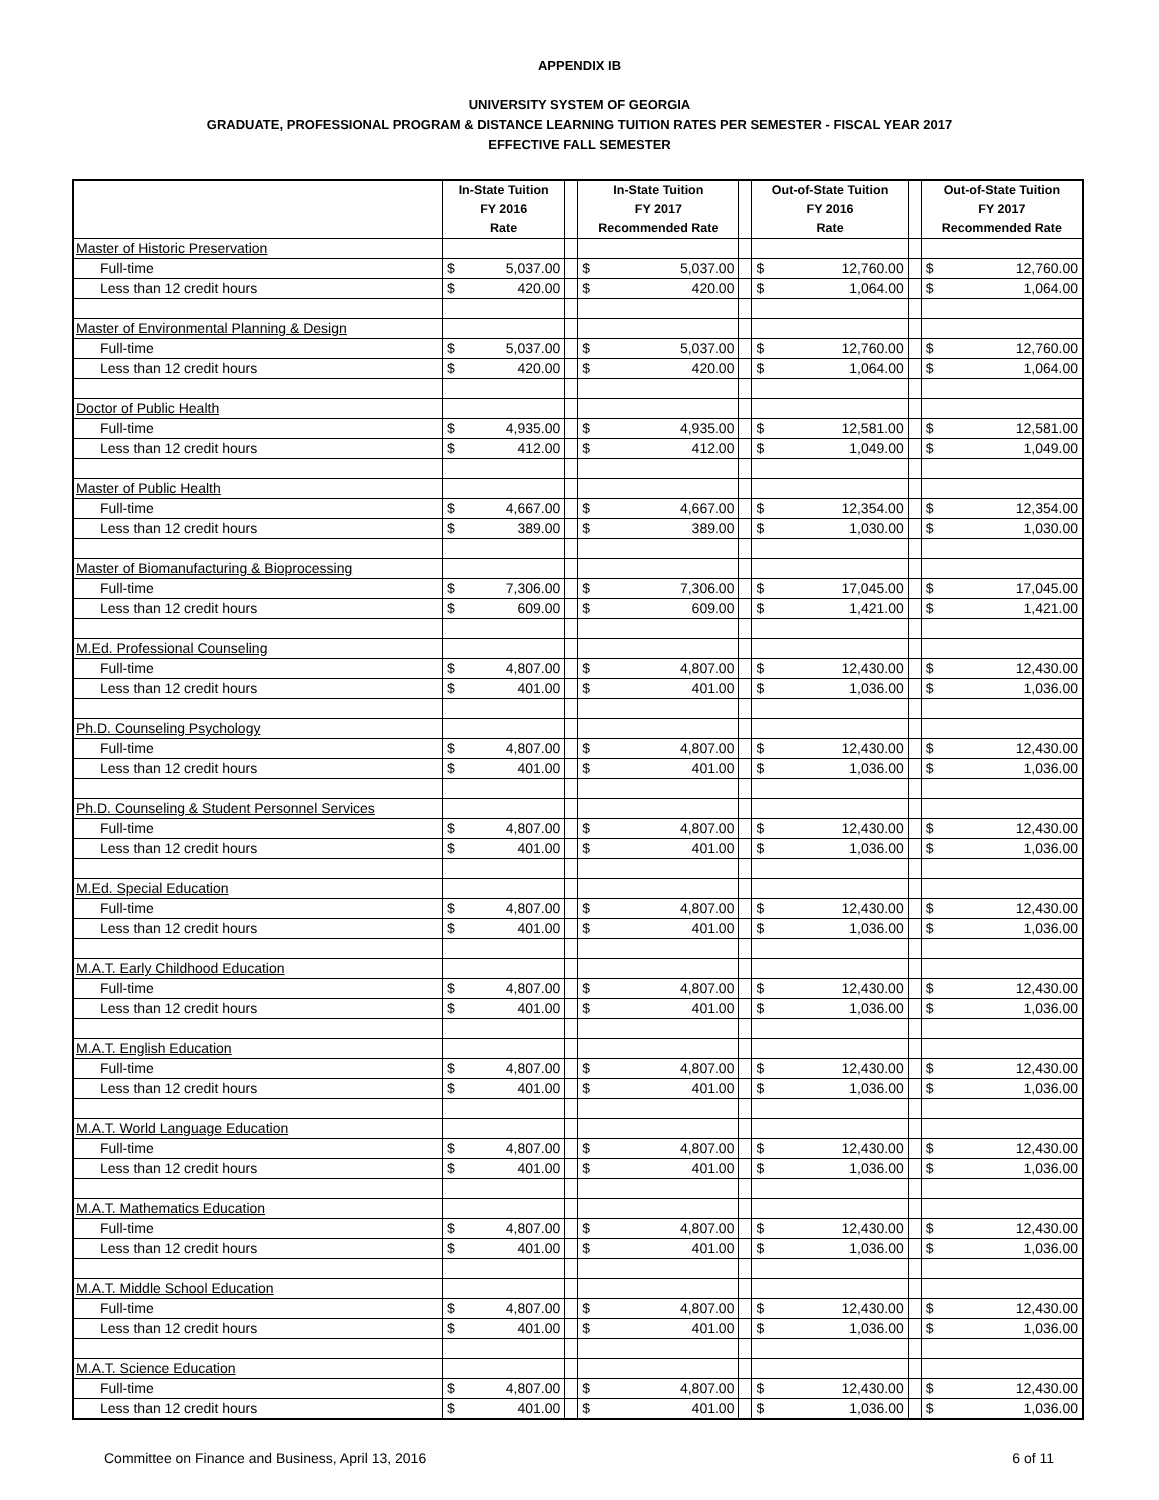APPENDIX IB
UNIVERSITY SYSTEM OF GEORGIA
GRADUATE, PROFESSIONAL PROGRAM & DISTANCE LEARNING TUITION RATES PER SEMESTER - FISCAL YEAR 2017
EFFECTIVE FALL SEMESTER
| | In-State Tuition FY 2016 Rate | | | In-State Tuition FY 2017 Recommended Rate | | | Out-of-State Tuition FY 2016 Rate | | | Out-of-State Tuition FY 2017 Recommended Rate | |
| --- | --- | --- | --- | --- | --- | --- | --- | --- | --- | --- | --- |
| Master of Historic Preservation | | | | | | | | | | | |
| Full-time | $ | 5,037.00 | | $ | 5,037.00 | | $ | 12,760.00 | | $ | 12,760.00 |
| Less than 12 credit hours | $ | 420.00 | | $ | 420.00 | | $ | 1,064.00 | | $ | 1,064.00 |
| Master of Environmental Planning & Design | | | | | | | | | | | |
| Full-time | $ | 5,037.00 | | $ | 5,037.00 | | $ | 12,760.00 | | $ | 12,760.00 |
| Less than 12 credit hours | $ | 420.00 | | $ | 420.00 | | $ | 1,064.00 | | $ | 1,064.00 |
| Doctor of Public Health | | | | | | | | | | | |
| Full-time | $ | 4,935.00 | | $ | 4,935.00 | | $ | 12,581.00 | | $ | 12,581.00 |
| Less than 12 credit hours | $ | 412.00 | | $ | 412.00 | | $ | 1,049.00 | | $ | 1,049.00 |
| Master of Public Health | | | | | | | | | | | |
| Full-time | $ | 4,667.00 | | $ | 4,667.00 | | $ | 12,354.00 | | $ | 12,354.00 |
| Less than 12 credit hours | $ | 389.00 | | $ | 389.00 | | $ | 1,030.00 | | $ | 1,030.00 |
| Master of Biomanufacturing & Bioprocessing | | | | | | | | | | | |
| Full-time | $ | 7,306.00 | | $ | 7,306.00 | | $ | 17,045.00 | | $ | 17,045.00 |
| Less than 12 credit hours | $ | 609.00 | | $ | 609.00 | | $ | 1,421.00 | | $ | 1,421.00 |
| M.Ed. Professional Counseling | | | | | | | | | | | |
| Full-time | $ | 4,807.00 | | $ | 4,807.00 | | $ | 12,430.00 | | $ | 12,430.00 |
| Less than 12 credit hours | $ | 401.00 | | $ | 401.00 | | $ | 1,036.00 | | $ | 1,036.00 |
| Ph.D. Counseling Psychology | | | | | | | | | | | |
| Full-time | $ | 4,807.00 | | $ | 4,807.00 | | $ | 12,430.00 | | $ | 12,430.00 |
| Less than 12 credit hours | $ | 401.00 | | $ | 401.00 | | $ | 1,036.00 | | $ | 1,036.00 |
| Ph.D. Counseling & Student Personnel Services | | | | | | | | | | | |
| Full-time | $ | 4,807.00 | | $ | 4,807.00 | | $ | 12,430.00 | | $ | 12,430.00 |
| Less than 12 credit hours | $ | 401.00 | | $ | 401.00 | | $ | 1,036.00 | | $ | 1,036.00 |
| M.Ed. Special Education | | | | | | | | | | | |
| Full-time | $ | 4,807.00 | | $ | 4,807.00 | | $ | 12,430.00 | | $ | 12,430.00 |
| Less than 12 credit hours | $ | 401.00 | | $ | 401.00 | | $ | 1,036.00 | | $ | 1,036.00 |
| M.A.T. Early Childhood Education | | | | | | | | | | | |
| Full-time | $ | 4,807.00 | | $ | 4,807.00 | | $ | 12,430.00 | | $ | 12,430.00 |
| Less than 12 credit hours | $ | 401.00 | | $ | 401.00 | | $ | 1,036.00 | | $ | 1,036.00 |
| M.A.T. English Education | | | | | | | | | | | |
| Full-time | $ | 4,807.00 | | $ | 4,807.00 | | $ | 12,430.00 | | $ | 12,430.00 |
| Less than 12 credit hours | $ | 401.00 | | $ | 401.00 | | $ | 1,036.00 | | $ | 1,036.00 |
| M.A.T. World Language Education | | | | | | | | | | | |
| Full-time | $ | 4,807.00 | | $ | 4,807.00 | | $ | 12,430.00 | | $ | 12,430.00 |
| Less than 12 credit hours | $ | 401.00 | | $ | 401.00 | | $ | 1,036.00 | | $ | 1,036.00 |
| M.A.T. Mathematics Education | | | | | | | | | | | |
| Full-time | $ | 4,807.00 | | $ | 4,807.00 | | $ | 12,430.00 | | $ | 12,430.00 |
| Less than 12 credit hours | $ | 401.00 | | $ | 401.00 | | $ | 1,036.00 | | $ | 1,036.00 |
| M.A.T. Middle School Education | | | | | | | | | | | |
| Full-time | $ | 4,807.00 | | $ | 4,807.00 | | $ | 12,430.00 | | $ | 12,430.00 |
| Less than 12 credit hours | $ | 401.00 | | $ | 401.00 | | $ | 1,036.00 | | $ | 1,036.00 |
| M.A.T. Science Education | | | | | | | | | | | |
| Full-time | $ | 4,807.00 | | $ | 4,807.00 | | $ | 12,430.00 | | $ | 12,430.00 |
| Less than 12 credit hours | $ | 401.00 | | $ | 401.00 | | $ | 1,036.00 | | $ | 1,036.00 |
Committee on Finance and Business, April 13, 2016 6 of 11